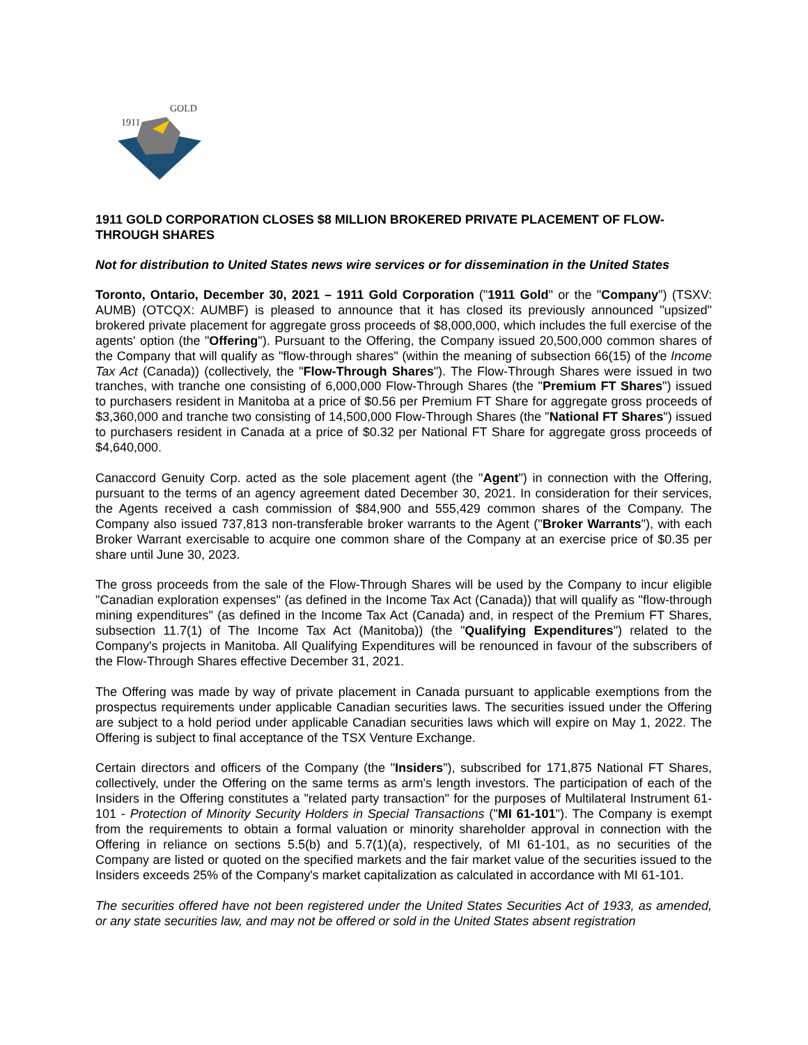1911
GOLD
1911 GOLD CORPORATION CLOSES $8 MILLION BROKERED PRIVATE PLACEMENT OF FLOW-THROUGH SHARES
Not for distribution to United States news wire services or for dissemination in the United States
Toronto, Ontario, December 30, 2021 – 1911 Gold Corporation ("1911 Gold" or the "Company") (TSXV: AUMB) (OTCQX: AUMBF) is pleased to announce that it has closed its previously announced "upsized" brokered private placement for aggregate gross proceeds of $8,000,000, which includes the full exercise of the agents' option (the "Offering"). Pursuant to the Offering, the Company issued 20,500,000 common shares of the Company that will qualify as "flow-through shares" (within the meaning of subsection 66(15) of the Income Tax Act (Canada)) (collectively, the "Flow-Through Shares"). The Flow-Through Shares were issued in two tranches, with tranche one consisting of 6,000,000 Flow-Through Shares (the "Premium FT Shares") issued to purchasers resident in Manitoba at a price of $0.56 per Premium FT Share for aggregate gross proceeds of $3,360,000 and tranche two consisting of 14,500,000 Flow-Through Shares (the "National FT Shares") issued to purchasers resident in Canada at a price of $0.32 per National FT Share for aggregate gross proceeds of $4,640,000.
Canaccord Genuity Corp. acted as the sole placement agent (the "Agent") in connection with the Offering, pursuant to the terms of an agency agreement dated December 30, 2021. In consideration for their services, the Agents received a cash commission of $84,900 and 555,429 common shares of the Company. The Company also issued 737,813 non-transferable broker warrants to the Agent ("Broker Warrants"), with each Broker Warrant exercisable to acquire one common share of the Company at an exercise price of $0.35 per share until June 30, 2023.
The gross proceeds from the sale of the Flow-Through Shares will be used by the Company to incur eligible "Canadian exploration expenses" (as defined in the Income Tax Act (Canada)) that will qualify as "flow-through mining expenditures" (as defined in the Income Tax Act (Canada) and, in respect of the Premium FT Shares, subsection 11.7(1) of The Income Tax Act (Manitoba)) (the "Qualifying Expenditures") related to the Company's projects in Manitoba. All Qualifying Expenditures will be renounced in favour of the subscribers of the Flow-Through Shares effective December 31, 2021.
The Offering was made by way of private placement in Canada pursuant to applicable exemptions from the prospectus requirements under applicable Canadian securities laws. The securities issued under the Offering are subject to a hold period under applicable Canadian securities laws which will expire on May 1, 2022. The Offering is subject to final acceptance of the TSX Venture Exchange.
Certain directors and officers of the Company (the "Insiders"), subscribed for 171,875 National FT Shares, collectively, under the Offering on the same terms as arm's length investors. The participation of each of the Insiders in the Offering constitutes a "related party transaction" for the purposes of Multilateral Instrument 61-101 - Protection of Minority Security Holders in Special Transactions ("MI 61-101"). The Company is exempt from the requirements to obtain a formal valuation or minority shareholder approval in connection with the Offering in reliance on sections 5.5(b) and 5.7(1)(a), respectively, of MI 61-101, as no securities of the Company are listed or quoted on the specified markets and the fair market value of the securities issued to the Insiders exceeds 25% of the Company's market capitalization as calculated in accordance with MI 61-101.
The securities offered have not been registered under the United States Securities Act of 1933, as amended, or any state securities law, and may not be offered or sold in the United States absent registration